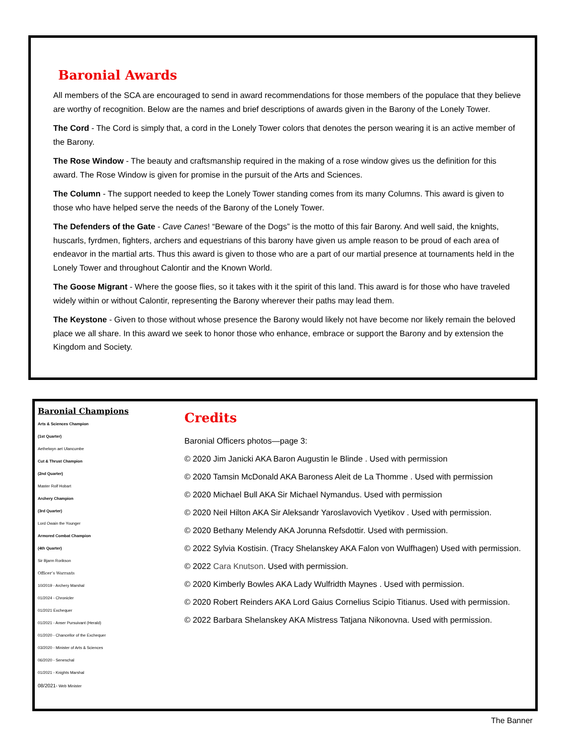Baronial Awards
All members of the SCA are encouraged to send in award recommendations for those members of the populace that they believe are worthy of recognition. Below are the names and brief descriptions of awards given in the Barony of the Lonely Tower.
The Cord - The Cord is simply that, a cord in the Lonely Tower colors that denotes the person wearing it is an active member of the Barony.
The Rose Window - The beauty and craftsmanship required in the making of a rose window gives us the definition for this award. The Rose Window is given for promise in the pursuit of the Arts and Sciences.
The Column - The support needed to keep the Lonely Tower standing comes from its many Columns. This award is given to those who have helped serve the needs of the Barony of the Lonely Tower.
The Defenders of the Gate - Cave Canes! “Beware of the Dogs” is the motto of this fair Barony. And well said, the knights, huscarls, fyrdmen, fighters, archers and equestrians of this barony have given us ample reason to be proud of each area of endeavor in the martial arts. Thus this award is given to those who are a part of our martial presence at tournaments held in the Lonely Tower and throughout Calontir and the Known World.
The Goose Migrant - Where the goose flies, so it takes with it the spirit of this land. This award is for those who have traveled widely within or without Calontir, representing the Barony wherever their paths may lead them.
The Keystone - Given to those without whose presence the Barony would likely not have become nor likely remain the beloved place we all share. In this award we seek to honor those who enhance, embrace or support the Barony and by extension the Kingdom and Society.
Baronial Champions
Arts & Sciences Champion
(1st Quarter)
Aethelwyn aet Ulancumbe
Cut & Thrust Champion
(2nd Quarter)
Master Rolf Hobart
Archery Champion
(3rd Quarter)
Lord Owain the Younger
Armored Combat Champion
(4th Quarter)
Sir Bjarm Rorikson
Officer’s Warrants
10/2019 - Archery Marshal
01/2024 - Chronicler
01/2021 Exchequer
01/2021 - Anser Pursuivant (Herald)
01/2020 - Chancellor of the Exchequer
03/2020 - Minister of Arts & Sciences
06/2020 - Seneschal
01/2021 - Knights Marshal
08/2021- Web Minister
Credits
Baronial Officers photos—page 3:
© 2020 Jim Janicki AKA Baron Augustin le Blinde . Used with permission
© 2020 Tamsin McDonald AKA Baroness Aleit de La Thomme . Used with permission
© 2020 Michael Bull AKA Sir Michael Nymandus. Used with permission
© 2020 Neil Hilton AKA Sir Aleksandr Yaroslavovich Vyetikov . Used with permission.
© 2020 Bethany Melendy AKA Jorunna Refsdottir. Used with permission.
© 2022 Sylvia Kostisin. (Tracy Shelanskey AKA Falon von Wulfhagen) Used with permission.
© 2022 Cara Knutson. Used with permission.
© 2020 Kimberly Bowles AKA Lady Wulfridth Maynes . Used with permission.
© 2020 Robert Reinders AKA Lord Gaius Cornelius Scipio Titianus. Used with permission.
© 2022 Barbara Shelanskey AKA Mistress Tatjana Nikonovna. Used with permission.
The Banner